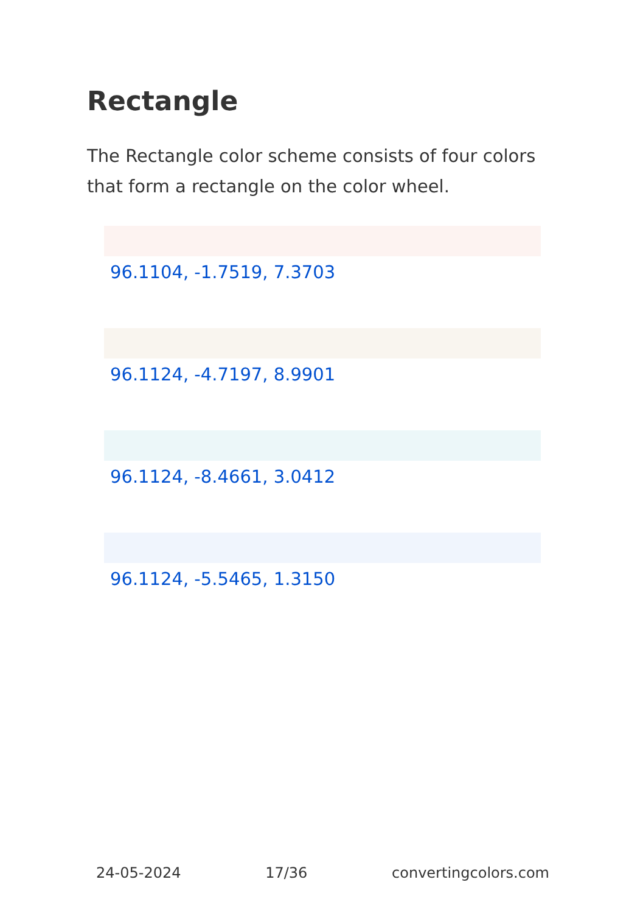Rectangle
The Rectangle color scheme consists of four colors that form a rectangle on the color wheel.
96.1104, -1.7519, 7.3703
96.1124, -4.7197, 8.9901
96.1124, -8.4661, 3.0412
96.1124, -5.5465, 1.3150
24-05-2024 17/36 convertingcolors.com